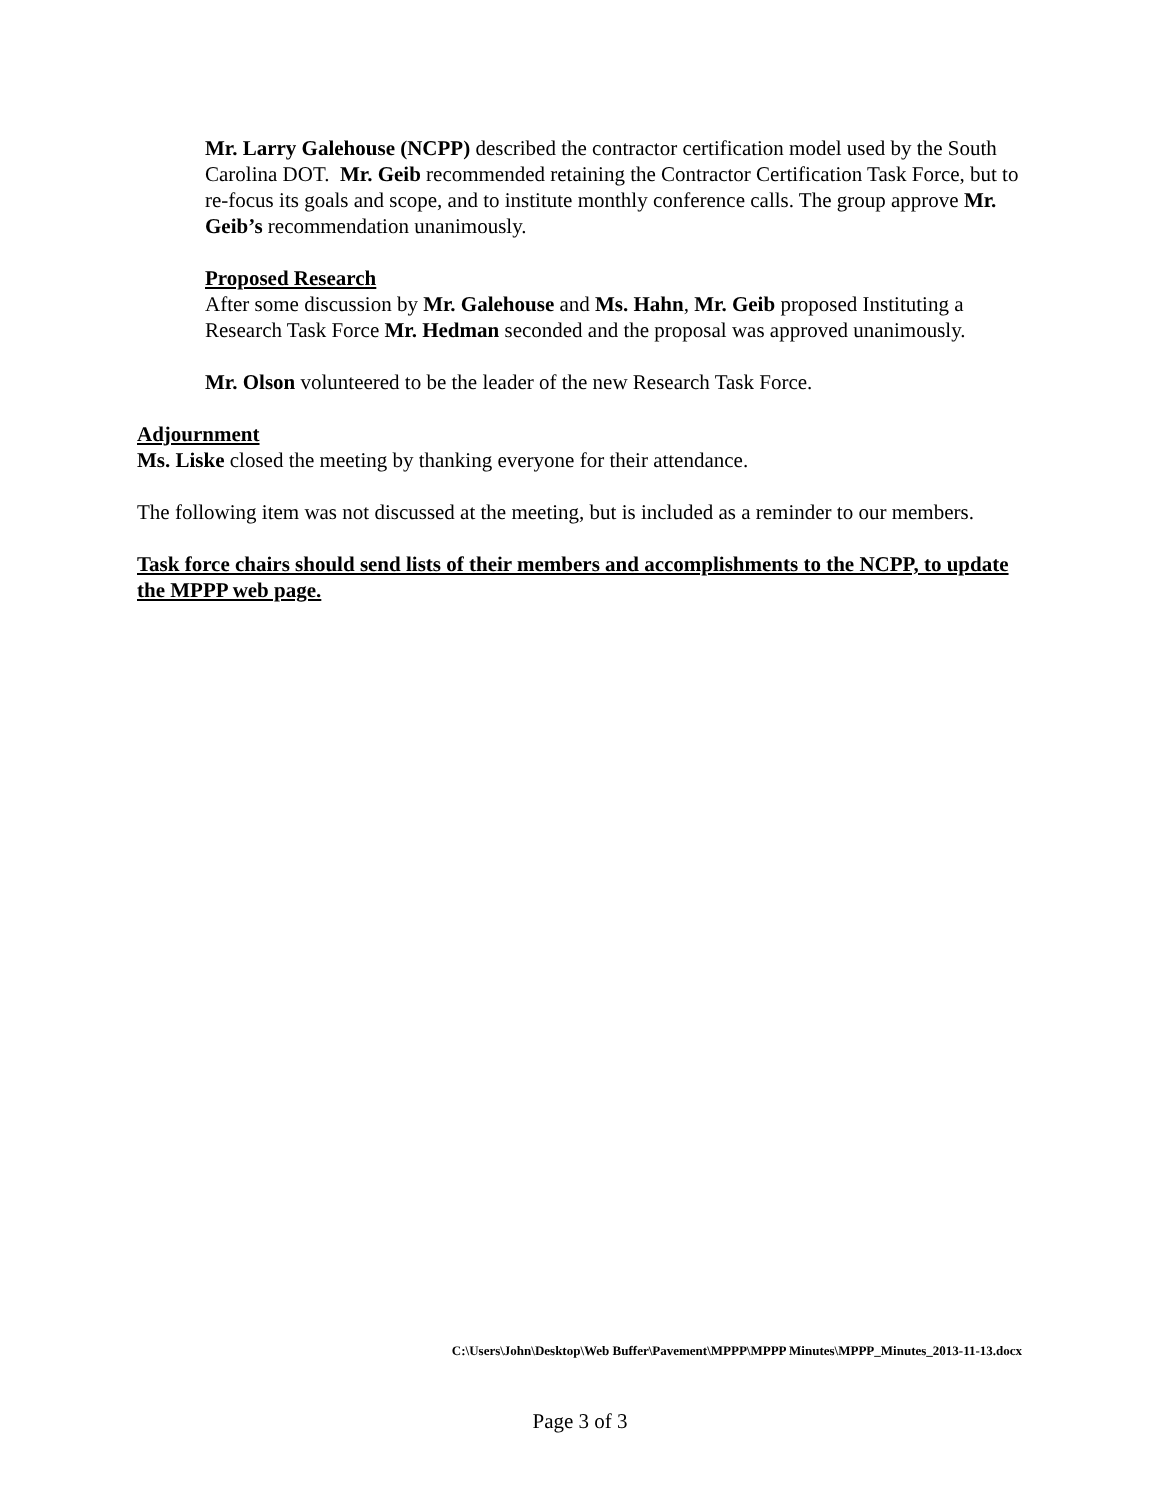Mr. Larry Galehouse (NCPP) described the contractor certification model used by the South Carolina DOT. Mr. Geib recommended retaining the Contractor Certification Task Force, but to re-focus its goals and scope, and to institute monthly conference calls. The group approve Mr. Geib’s recommendation unanimously.
Proposed Research
After some discussion by Mr. Galehouse and Ms. Hahn, Mr. Geib proposed Instituting a Research Task Force Mr. Hedman seconded and the proposal was approved unanimously.
Mr. Olson volunteered to be the leader of the new Research Task Force.
Adjournment
Ms. Liske closed the meeting by thanking everyone for their attendance.
The following item was not discussed at the meeting, but is included as a reminder to our members.
Task force chairs should send lists of their members and accomplishments to the NCPP, to update the MPPP web page.
C:\Users\John\Desktop\Web Buffer\Pavement\MPPP\MPPP Minutes\MPPP_Minutes_2013-11-13.docx
Page 3 of 3